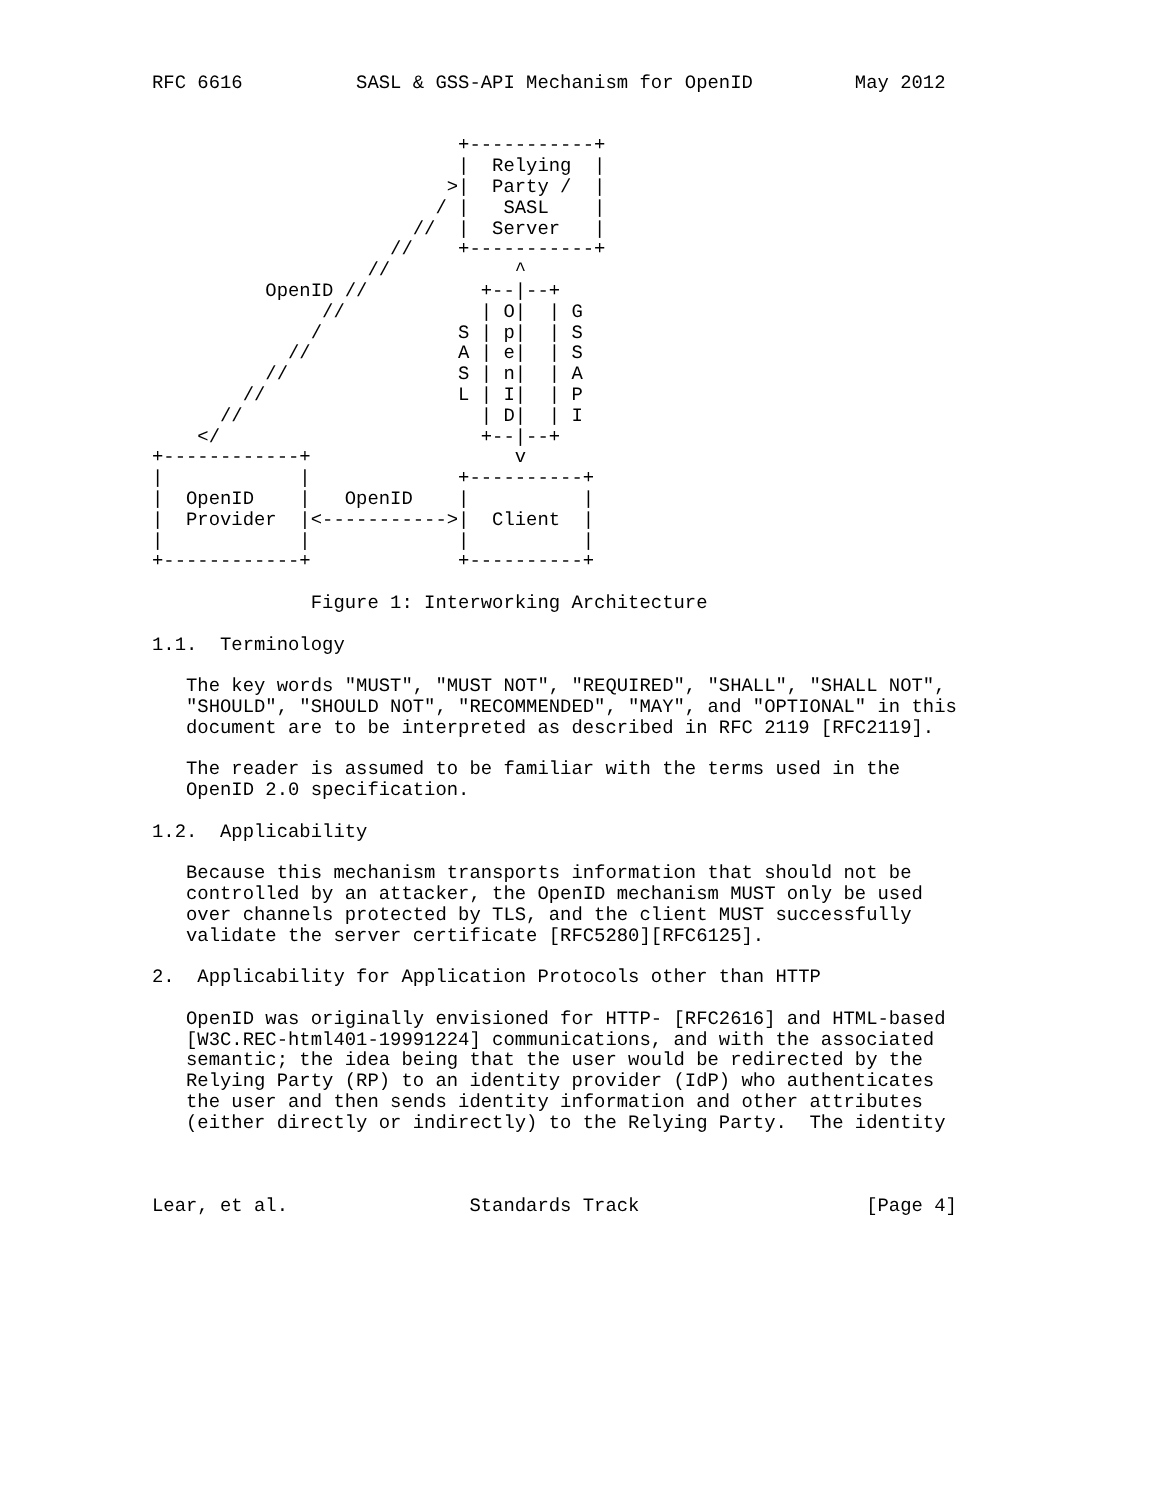RFC 6616          SASL & GSS-API Mechanism for OpenID         May 2012


                           +-----------+
                           |  Relying  |
                          >|  Party /  |
                         / |   SASL    |
                       //  |  Server   |
                     //    +-----------+
                   //           ^
          OpenID //          +--|--+
               //            | O|  | G
              /            S | p|  | S
            //             A | e|  | S
          //               S | n|  | A
        //                 L | I|  | P
      //                     | D|  | I
    </                       +--|--+
+------------+                  v
|            |             +----------+
|  OpenID    |   OpenID    |          |
|  Provider  |<----------->|  Client  |
|            |             |          |
+------------+             +----------+

              Figure 1: Interworking Architecture

1.1.  Terminology

   The key words "MUST", "MUST NOT", "REQUIRED", "SHALL", "SHALL NOT",
   "SHOULD", "SHOULD NOT", "RECOMMENDED", "MAY", and "OPTIONAL" in this
   document are to be interpreted as described in RFC 2119 [RFC2119].

   The reader is assumed to be familiar with the terms used in the
   OpenID 2.0 specification.

1.2.  Applicability

   Because this mechanism transports information that should not be
   controlled by an attacker, the OpenID mechanism MUST only be used
   over channels protected by TLS, and the client MUST successfully
   validate the server certificate [RFC5280][RFC6125].

2.  Applicability for Application Protocols other than HTTP

   OpenID was originally envisioned for HTTP- [RFC2616] and HTML-based
   [W3C.REC-html401-19991224] communications, and with the associated
   semantic; the idea being that the user would be redirected by the
   Relying Party (RP) to an identity provider (IdP) who authenticates
   the user and then sends identity information and other attributes
   (either directly or indirectly) to the Relying Party.  The identity



Lear, et al.                Standards Track                    [Page 4]